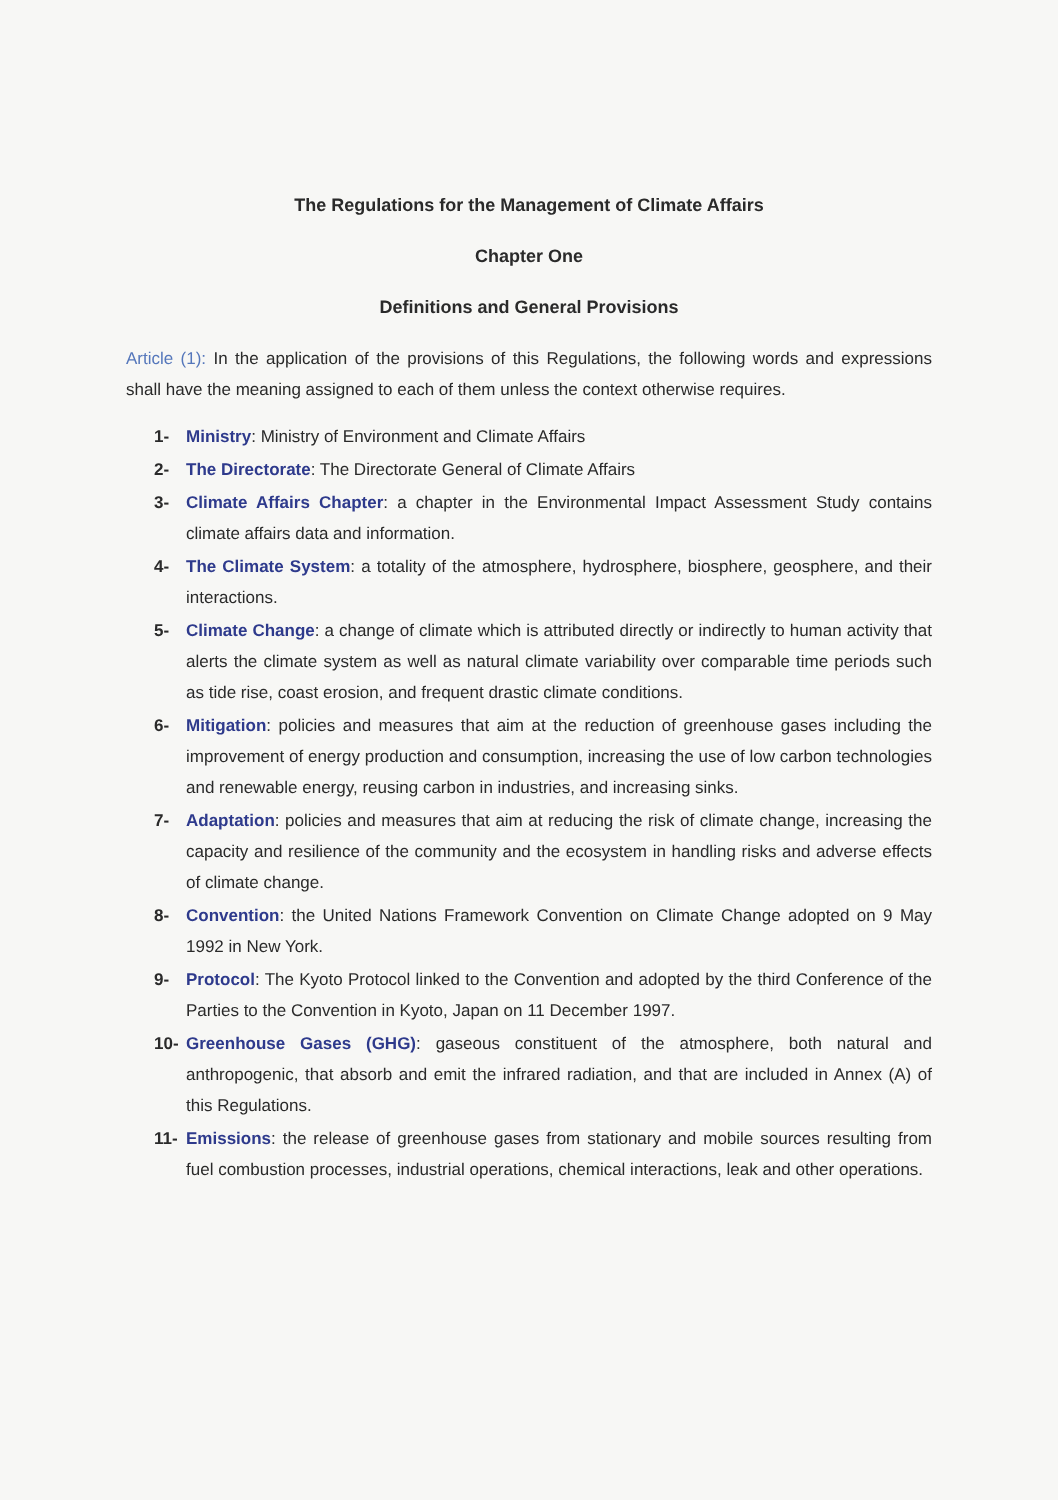The Regulations for the Management of Climate Affairs
Chapter One
Definitions and General Provisions
Article (1): In the application of the provisions of this Regulations, the following words and expressions shall have the meaning assigned to each of them unless the context otherwise requires.
1- Ministry: Ministry of Environment and Climate Affairs
2- The Directorate: The Directorate General of Climate Affairs
3- Climate Affairs Chapter: a chapter in the Environmental Impact Assessment Study contains climate affairs data and information.
4- The Climate System: a totality of the atmosphere, hydrosphere, biosphere, geosphere, and their interactions.
5- Climate Change: a change of climate which is attributed directly or indirectly to human activity that alerts the climate system as well as natural climate variability over comparable time periods such as tide rise, coast erosion, and frequent drastic climate conditions.
6- Mitigation: policies and measures that aim at the reduction of greenhouse gases including the improvement of energy production and consumption, increasing the use of low carbon technologies and renewable energy, reusing carbon in industries, and increasing sinks.
7- Adaptation: policies and measures that aim at reducing the risk of climate change, increasing the capacity and resilience of the community and the ecosystem in handling risks and adverse effects of climate change.
8- Convention: the United Nations Framework Convention on Climate Change adopted on 9 May 1992 in New York.
9- Protocol: The Kyoto Protocol linked to the Convention and adopted by the third Conference of the Parties to the Convention in Kyoto, Japan on 11 December 1997.
10- Greenhouse Gases (GHG): gaseous constituent of the atmosphere, both natural and anthropogenic, that absorb and emit the infrared radiation, and that are included in Annex (A) of this Regulations.
11- Emissions: the release of greenhouse gases from stationary and mobile sources resulting from fuel combustion processes, industrial operations, chemical interactions, leak and other operations.